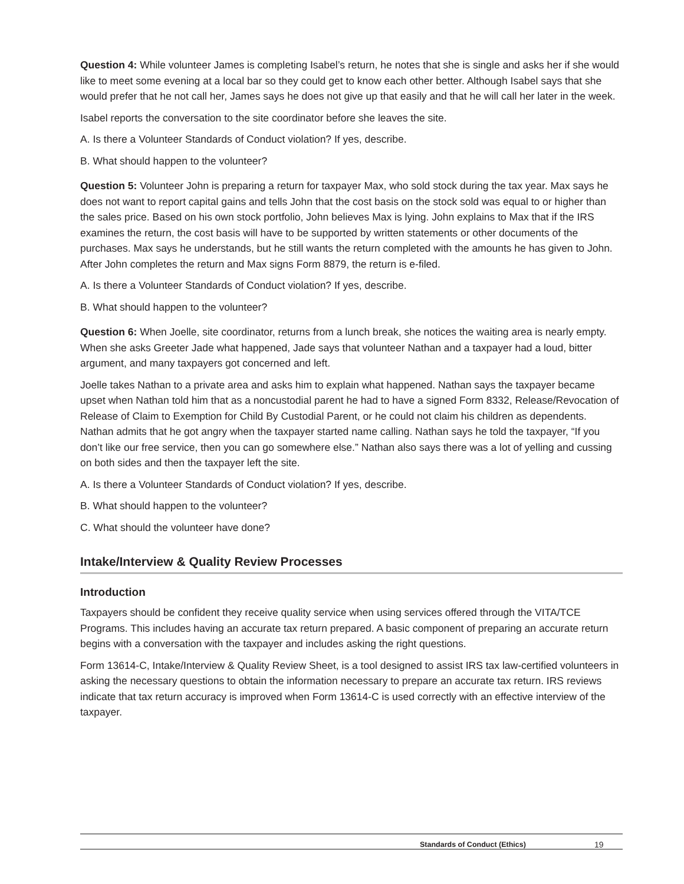Question 4: While volunteer James is completing Isabel’s return, he notes that she is single and asks her if she would like to meet some evening at a local bar so they could get to know each other better. Although Isabel says that she would prefer that he not call her, James says he does not give up that easily and that he will call her later in the week.
Isabel reports the conversation to the site coordinator before she leaves the site.
A. Is there a Volunteer Standards of Conduct violation? If yes, describe.
B. What should happen to the volunteer?
Question 5: Volunteer John is preparing a return for taxpayer Max, who sold stock during the tax year. Max says he does not want to report capital gains and tells John that the cost basis on the stock sold was equal to or higher than the sales price. Based on his own stock portfolio, John believes Max is lying. John explains to Max that if the IRS examines the return, the cost basis will have to be supported by written statements or other documents of the purchases. Max says he understands, but he still wants the return completed with the amounts he has given to John. After John completes the return and Max signs Form 8879, the return is e-filed.
A. Is there a Volunteer Standards of Conduct violation? If yes, describe.
B. What should happen to the volunteer?
Question 6: When Joelle, site coordinator, returns from a lunch break, she notices the waiting area is nearly empty. When she asks Greeter Jade what happened, Jade says that volunteer Nathan and a taxpayer had a loud, bitter argument, and many taxpayers got concerned and left.
Joelle takes Nathan to a private area and asks him to explain what happened. Nathan says the taxpayer became upset when Nathan told him that as a noncustodial parent he had to have a signed Form 8332, Release/Revocation of Release of Claim to Exemption for Child By Custodial Parent, or he could not claim his children as dependents. Nathan admits that he got angry when the taxpayer started name calling. Nathan says he told the taxpayer, “If you don’t like our free service, then you can go somewhere else.” Nathan also says there was a lot of yelling and cussing on both sides and then the taxpayer left the site.
A. Is there a Volunteer Standards of Conduct violation? If yes, describe.
B. What should happen to the volunteer?
C. What should the volunteer have done?
Intake/Interview & Quality Review Processes
Introduction
Taxpayers should be confident they receive quality service when using services offered through the VITA/TCE Programs. This includes having an accurate tax return prepared. A basic component of preparing an accurate return begins with a conversation with the taxpayer and includes asking the right questions.
Form 13614-C, Intake/Interview & Quality Review Sheet, is a tool designed to assist IRS tax law-certified volunteers in asking the necessary questions to obtain the information necessary to prepare an accurate tax return. IRS reviews indicate that tax return accuracy is improved when Form 13614-C is used correctly with an effective interview of the taxpayer.
Standards of Conduct (Ethics) 19